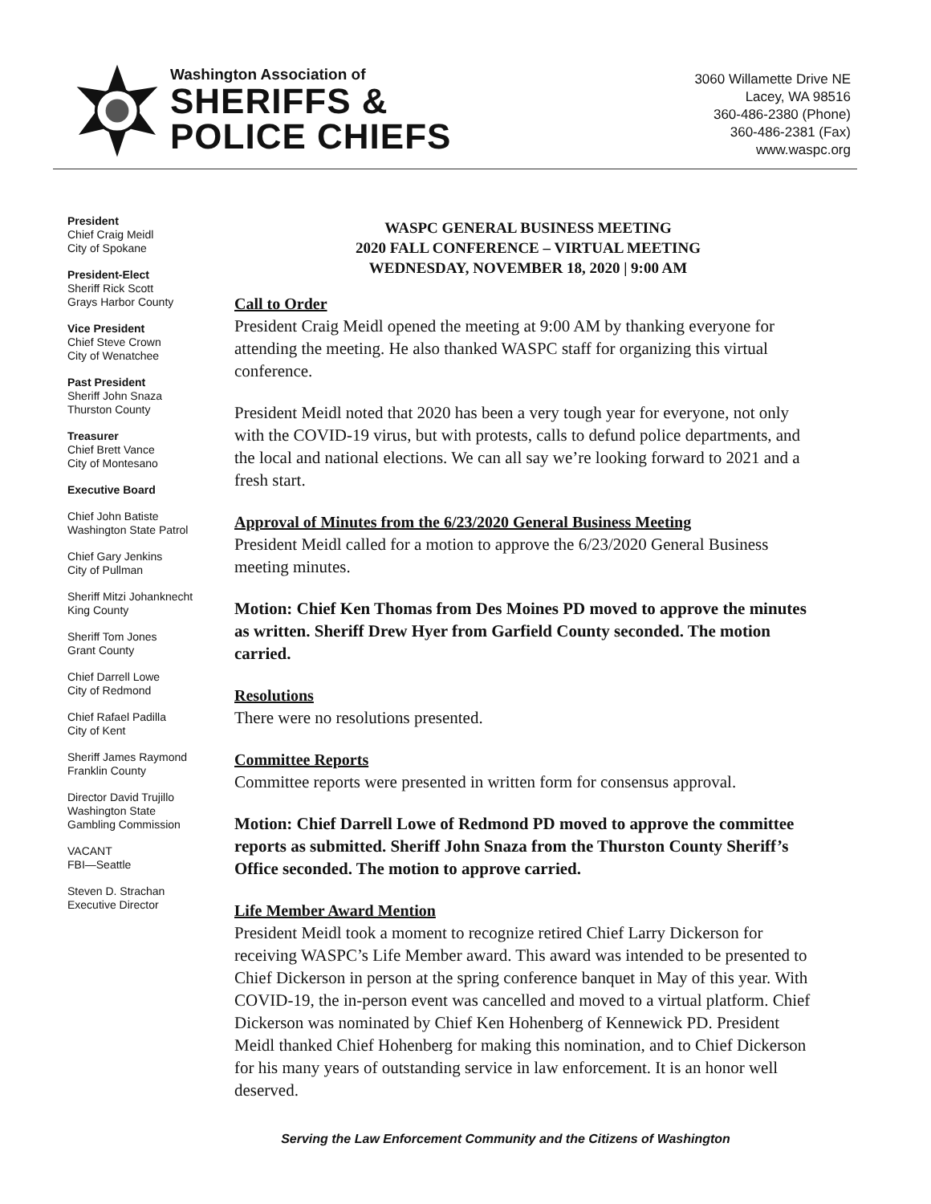Washington Association of
SHERIFFS &
POLICE CHIEFS
3060 Willamette Drive NE
Lacey, WA 98516
360-486-2380 (Phone)
360-486-2381 (Fax)
www.waspc.org
President
Chief Craig Meidl
City of Spokane
President-Elect
Sheriff Rick Scott
Grays Harbor County
Vice President
Chief Steve Crown
City of Wenatchee
Past President
Sheriff John Snaza
Thurston County
Treasurer
Chief Brett Vance
City of Montesano
Executive Board
Chief John Batiste
Washington State Patrol
Chief Gary Jenkins
City of Pullman
Sheriff Mitzi Johanknecht
King County
Sheriff Tom Jones
Grant County
Chief Darrell Lowe
City of Redmond
Chief Rafael Padilla
City of Kent
Sheriff James Raymond
Franklin County
Director David Trujillo
Washington State
Gambling Commission
VACANT
FBI—Seattle
Steven D. Strachan
Executive Director
WASPC GENERAL BUSINESS MEETING
2020 FALL CONFERENCE – VIRTUAL MEETING
WEDNESDAY, NOVEMBER 18, 2020 | 9:00 AM
Call to Order
President Craig Meidl opened the meeting at 9:00 AM by thanking everyone for attending the meeting. He also thanked WASPC staff for organizing this virtual conference.
President Meidl noted that 2020 has been a very tough year for everyone, not only with the COVID-19 virus, but with protests, calls to defund police departments, and the local and national elections. We can all say we’re looking forward to 2021 and a fresh start.
Approval of Minutes from the 6/23/2020 General Business Meeting
President Meidl called for a motion to approve the 6/23/2020 General Business meeting minutes.
Motion: Chief Ken Thomas from Des Moines PD moved to approve the minutes as written. Sheriff Drew Hyer from Garfield County seconded. The motion carried.
Resolutions
There were no resolutions presented.
Committee Reports
Committee reports were presented in written form for consensus approval.
Motion: Chief Darrell Lowe of Redmond PD moved to approve the committee reports as submitted. Sheriff John Snaza from the Thurston County Sheriff’s Office seconded. The motion to approve carried.
Life Member Award Mention
President Meidl took a moment to recognize retired Chief Larry Dickerson for receiving WASPC’s Life Member award. This award was intended to be presented to Chief Dickerson in person at the spring conference banquet in May of this year. With COVID-19, the in-person event was cancelled and moved to a virtual platform. Chief Dickerson was nominated by Chief Ken Hohenberg of Kennewick PD. President Meidl thanked Chief Hohenberg for making this nomination, and to Chief Dickerson for his many years of outstanding service in law enforcement. It is an honor well deserved.
Serving the Law Enforcement Community and the Citizens of Washington